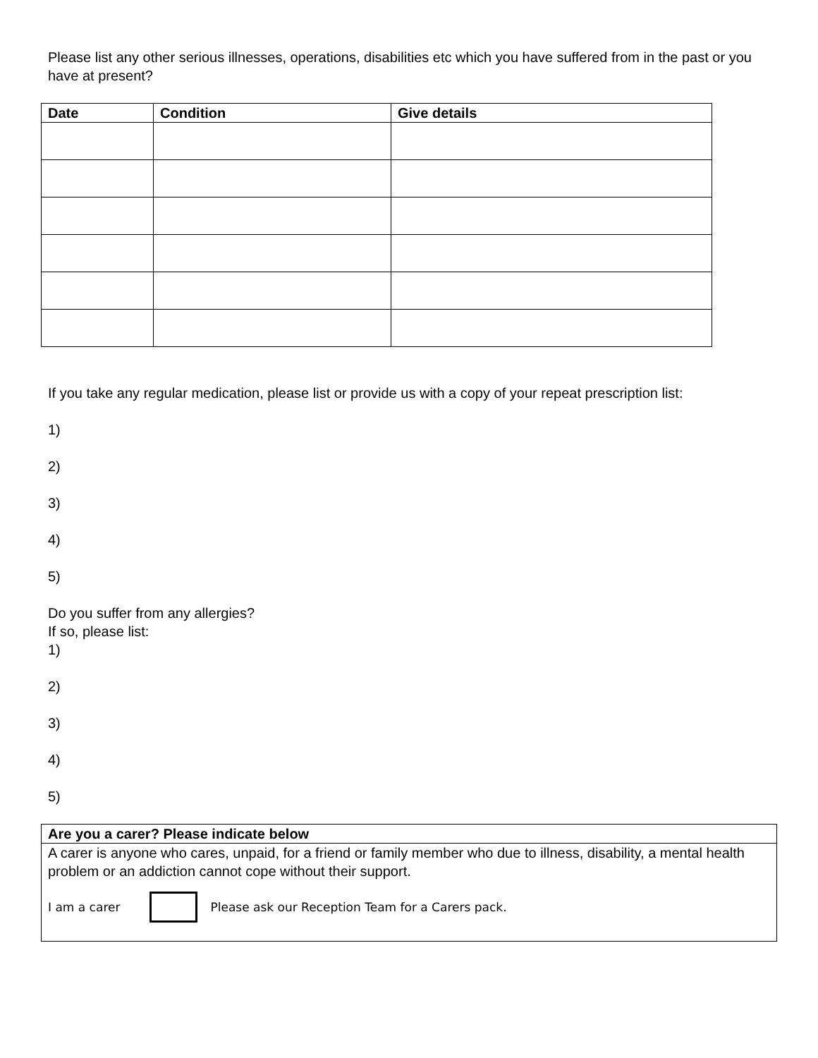Please list any other serious illnesses, operations, disabilities etc which you have suffered from in the past or you have at present?
| Date | Condition | Give details |
| --- | --- | --- |
If you take any regular medication, please list or provide us with a copy of your repeat prescription list:
1)
2)
3)
4)
5)
Do you suffer from any allergies?
If so, please list:
1)
2)
3)
4)
5)
Are you a carer? Please indicate below
A carer is anyone who cares, unpaid, for a friend or family member who due to illness, disability, a mental health problem or an addiction cannot cope without their support.
I am a carer Please ask our Reception Team for a Carers pack.